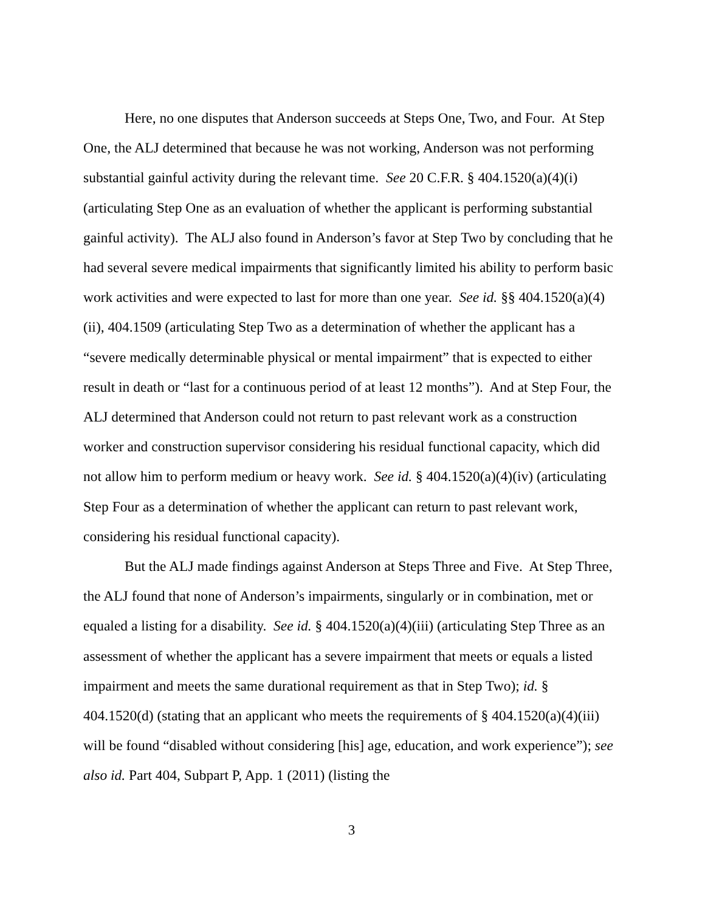Here, no one disputes that Anderson succeeds at Steps One, Two, and Four. At Step One, the ALJ determined that because he was not working, Anderson was not performing substantial gainful activity during the relevant time. See 20 C.F.R. § 404.1520(a)(4)(i) (articulating Step One as an evaluation of whether the applicant is performing substantial gainful activity). The ALJ also found in Anderson’s favor at Step Two by concluding that he had several severe medical impairments that significantly limited his ability to perform basic work activities and were expected to last for more than one year. See id. §§ 404.1520(a)(4)(ii), 404.1509 (articulating Step Two as a determination of whether the applicant has a “severe medically determinable physical or mental impairment” that is expected to either result in death or “last for a continuous period of at least 12 months”). And at Step Four, the ALJ determined that Anderson could not return to past relevant work as a construction worker and construction supervisor considering his residual functional capacity, which did not allow him to perform medium or heavy work. See id. § 404.1520(a)(4)(iv) (articulating Step Four as a determination of whether the applicant can return to past relevant work, considering his residual functional capacity).
But the ALJ made findings against Anderson at Steps Three and Five. At Step Three, the ALJ found that none of Anderson’s impairments, singularly or in combination, met or equaled a listing for a disability. See id. § 404.1520(a)(4)(iii) (articulating Step Three as an assessment of whether the applicant has a severe impairment that meets or equals a listed impairment and meets the same durational requirement as that in Step Two); id. § 404.1520(d) (stating that an applicant who meets the requirements of § 404.1520(a)(4)(iii) will be found “disabled without considering [his] age, education, and work experience”); see also id. Part 404, Subpart P, App. 1 (2011) (listing the
3